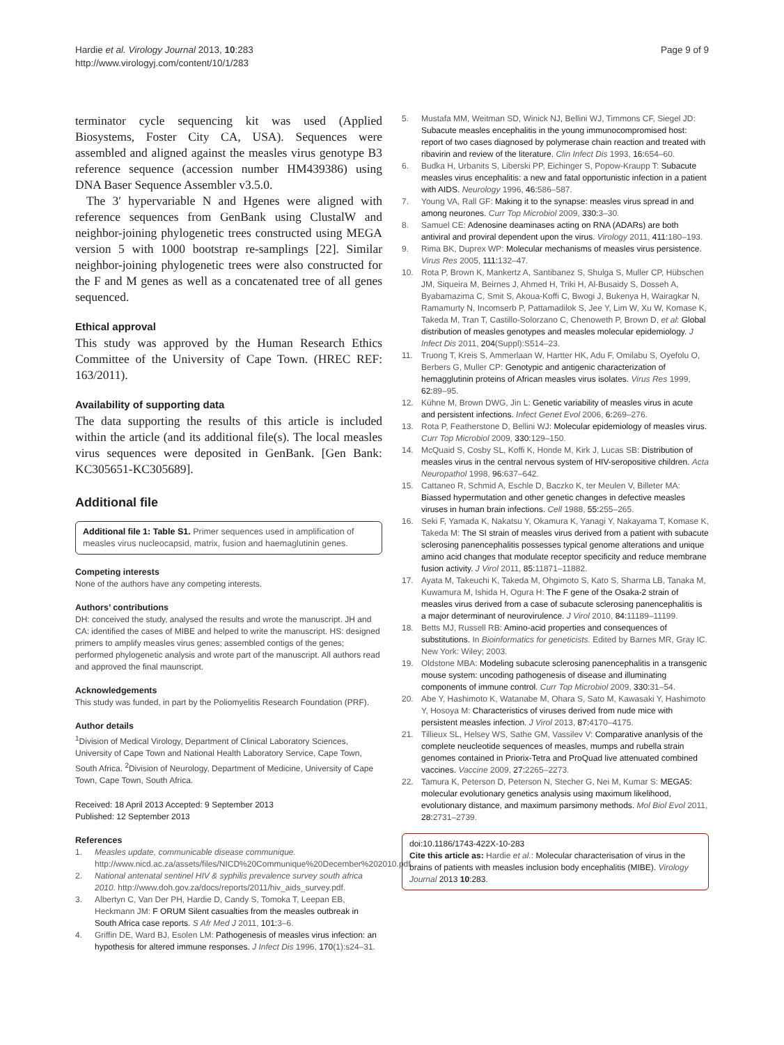Hardie et al. Virology Journal 2013, 10:283
http://www.virologyj.com/content/10/1/283
Page 9 of 9
terminator cycle sequencing kit was used (Applied Biosystems, Foster City CA, USA). Sequences were assembled and aligned against the measles virus genotype B3 reference sequence (accession number HM439386) using DNA Baser Sequence Assembler v3.5.0.
The 3′ hypervariable N and Hgenes were aligned with reference sequences from GenBank using ClustalW and neighbor-joining phylogenetic trees constructed using MEGA version 5 with 1000 bootstrap re-samplings [22]. Similar neighbor-joining phylogenetic trees were also constructed for the F and M genes as well as a concatenated tree of all genes sequenced.
Ethical approval
This study was approved by the Human Research Ethics Committee of the University of Cape Town. (HREC REF: 163/2011).
Availability of supporting data
The data supporting the results of this article is included within the article (and its additional file(s). The local measles virus sequences were deposited in GenBank. [Gen Bank: KC305651-KC305689].
Additional file
Additional file 1: Table S1. Primer sequences used in amplification of measles virus nucleocapsid, matrix, fusion and haemaglutinin genes.
Competing interests
None of the authors have any competing interests.
Authors’ contributions
DH: conceived the study, analysed the results and wrote the manuscript. JH and CA: identified the cases of MIBE and helped to write the manuscript. HS: designed primers to amplify measles virus genes; assembled contigs of the genes; performed phylogenetic analysis and wrote part of the manuscript. All authors read and approved the final maunscript.
Acknowledgements
This study was funded, in part by the Poliomyelitis Research Foundation (PRF).
Author details
<sup>1</sup> Division of Medical Virology, Department of Clinical Laboratory Sciences, University of Cape Town and National Health Laboratory Service, Cape Town, South Africa. <sup>2</sup>Division of Neurology, Department of Medicine, University of Cape Town, Cape Town, South Africa.
Received: 18 April 2013 Accepted: 9 September 2013
Published: 12 September 2013
References
1. Measles update, communicable disease communique. http://www.nicd.ac.za/assets/files/NICD%20Communique%20December%202010.pdf.
2. National antenatal sentinel HIV & syphilis prevalence survey south africa 2010. http://www.doh.gov.za/docs/reports/2011/hiv_aids_survey.pdf.
3. Albertyn C, Van Der PH, Hardie D, Candy S, Tomoka T, Leepan EB, Heckmann JM: F ORUM Silent casualties from the measles outbreak in South Africa case reports. S Afr Med J 2011, 101: 3–6.
4. Griffin DE, Ward BJ, Esolen LM: Pathogenesis of measles virus infection: an hypothesis for altered immune responses. J Infect Dis 1996, 170(1):s24–31.
5. Mustafa MM, Weitman SD, Winick NJ, Bellini WJ, Timmons CF, Siegel JD: Subacute measles encephalitis in the young immunocompromised host: report of two cases diagnosed by polymerase chain reaction and treated with ribavirin and review of the literature. Clin Infect Dis 1993, 16: 654–60.
6. Budka H, Urbanits S, Liberski PP, Eichinger S, Popow-Kraupp T: Subacute measles virus encephalitis: a new and fatal opportunistic infection in a patient with AIDS. Neurology 1996, 46: 586–587.
7. Young VA, Rall GF: Making it to the synapse: measles virus spread in and among neurones. Curr Top Microbiol 2009, 330: 3–30.
8. Samuel CE: Adenosine deaminases acting on RNA (ADARs) are both antiviral and proviral dependent upon the virus. Virology 2011, 411: 180–193.
9. Rima BK, Duprex WP: Molecular mechanisms of measles virus persistence. Virus Res 2005, 111: 132–47.
10. Rota P, Brown K, Mankertz A, Santibanez S, Shulga S, Muller CP, Hübschen JM, Siqueira M, Beirnes J, Ahmed H, Triki H, Al-Busaidy S, Dosseh A, Byabamazima C, Smit S, Akoua-Koffi C, Bwogi J, Bukenya H, Wairagkar N, Ramamurty N, Incomserb P, Pattamadilok S, Jee Y, Lim W, Xu W, Komase K, Takeda M, Tran T, Castillo-Solorzano C, Chenoweth P, Brown D, et al: Global distribution of measles genotypes and measles molecular epidemiology. J Infect Dis 2011, 204(Suppl):S514–23.
11. Truong T, Kreis S, Ammerlaan W, Hartter HK, Adu F, Omilabu S, Oyefolu O, Berbers G, Muller CP: Genotypic and antigenic characterization of hemagglutinin proteins of African measles virus isolates. Virus Res 1999, 62: 89–95.
12. Kühne M, Brown DWG, Jin L: Genetic variability of measles virus in acute and persistent infections. Infect Genet Evol 2006, 6: 269–276.
13. Rota P, Featherstone D, Bellini WJ: Molecular epidemiology of measles virus. Curr Top Microbiol 2009, 330: 129–150.
14. McQuaid S, Cosby SL, Koffi K, Honde M, Kirk J, Lucas SB: Distribution of measles virus in the central nervous system of HIV-seropositive children. Acta Neuropathol 1998, 96: 637–642.
15. Cattaneo R, Schmid A, Eschle D, Baczko K, ter Meulen V, Billeter MA: Biassed hypermutation and other genetic changes in defective measles viruses in human brain infections. Cell 1988, 55: 255–265.
16. Seki F, Yamada K, Nakatsu Y, Okamura K, Yanagi Y, Nakayama T, Komase K, Takeda M: The SI strain of measles virus derived from a patient with subacute sclerosing panencephalitis possesses typical genome alterations and unique amino acid changes that modulate receptor specificity and reduce membrane fusion activity. J Virol 2011, 85: 11871–11882.
17. Ayata M, Takeuchi K, Takeda M, Ohgimoto S, Kato S, Sharma LB, Tanaka M, Kuwamura M, Ishida H, Ogura H: The F gene of the Osaka-2 strain of measles virus derived from a case of subacute sclerosing panencephalitis is a major determinant of neurovirulence. J Virol 2010, 84: 11189–11199.
18. Betts MJ, Russell RB: Amino-acid properties and consequences of substitutions. In Bioinformatics for geneticists. Edited by Barnes MR, Gray IC. New York: Wiley; 2003.
19. Oldstone MBA: Modeling subacute sclerosing panencephalitis in a transgenic mouse system: uncoding pathogenesis of disease and illuminating components of immune control. Curr Top Microbiol 2009, 330: 31–54.
20. Abe Y, Hashimoto K, Watanabe M, Ohara S, Sato M, Kawasaki Y, Hashimoto Y, Hosoya M: Characteristics of viruses derived from nude mice with persistent measles infection. J Virol 2013, 87: 4170–4175.
21. Tillieux SL, Helsey WS, Sathe GM, Vassilev V: Comparative ananlysis of the complete neucleotide sequences of measles, mumps and rubella strain genomes contained in Priorix-Tetra and ProQuad live attenuated combined vaccines. Vaccine 2009, 27: 2265–2273.
22. Tamura K, Peterson D, Peterson N, Stecher G, Nei M, Kumar S: MEGA5: molecular evolutionary genetics analysis using maximum likelihood, evolutionary distance, and maximum parsimony methods. Mol Biol Evol 2011, 28: 2731–2739.
doi:10.1186/1743-422X-10-283
Cite this article as: Hardie et al.: Molecular characterisation of virus in the brains of patients with measles inclusion body encephalitis (MIBE). Virology Journal 2013 10:283.